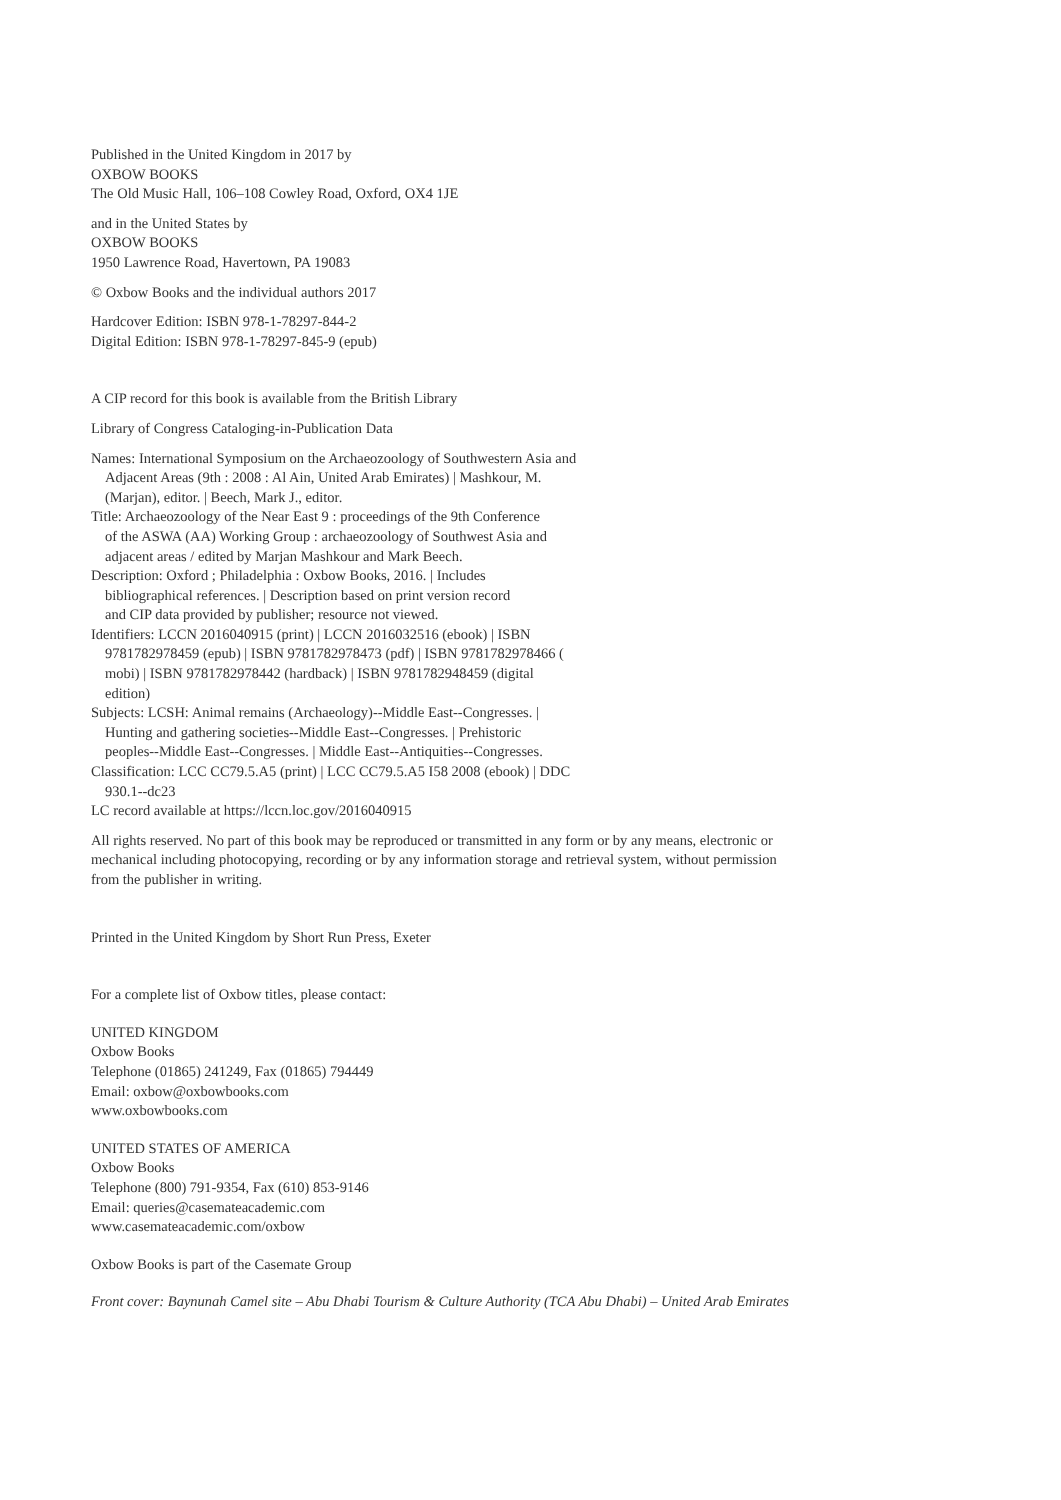Published in the United Kingdom in 2017 by
OXBOW BOOKS
The Old Music Hall, 106–108 Cowley Road, Oxford, OX4 1JE
and in the United States by
OXBOW BOOKS
1950 Lawrence Road, Havertown, PA 19083
© Oxbow Books and the individual authors 2017
Hardcover Edition: ISBN 978-1-78297-844-2
Digital Edition: ISBN 978-1-78297-845-9 (epub)
A CIP record for this book is available from the British Library
Library of Congress Cataloging-in-Publication Data
Names: International Symposium on the Archaeozoology of Southwestern Asia and
Adjacent Areas (9th : 2008 : Al Ain, United Arab Emirates) | Mashkour, M.
(Marjan), editor. | Beech, Mark J., editor.
Title: Archaeozoology of the Near East 9 : proceedings of the 9th Conference
of the ASWA (AA) Working Group : archaeozoology of Southwest Asia and
adjacent areas / edited by Marjan Mashkour and Mark Beech.
Description: Oxford ; Philadelphia : Oxbow Books, 2016. | Includes
bibliographical references. | Description based on print version record
and CIP data provided by publisher; resource not viewed.
Identifiers: LCCN 2016040915 (print) | LCCN 2016032516 (ebook) | ISBN
9781782978459 (epub) | ISBN 9781782978473 (pdf) | ISBN 9781782978466 (
mobi) | ISBN 9781782978442 (hardback) | ISBN 9781782948459 (digital
edition)
Subjects: LCSH: Animal remains (Archaeology)--Middle East--Congresses. |
Hunting and gathering societies--Middle East--Congresses. | Prehistoric
peoples--Middle East--Congresses. | Middle East--Antiquities--Congresses.
Classification: LCC CC79.5.A5 (print) | LCC CC79.5.A5 I58 2008 (ebook) | DDC
930.1--dc23
LC record available at https://lccn.loc.gov/2016040915
All rights reserved. No part of this book may be reproduced or transmitted in any form or by any means, electronic or mechanical including photocopying, recording or by any information storage and retrieval system, without permission from the publisher in writing.
Printed in the United Kingdom by Short Run Press, Exeter
For a complete list of Oxbow titles, please contact:
UNITED KINGDOM
Oxbow Books
Telephone (01865) 241249, Fax (01865) 794449
Email: oxbow@oxbowbooks.com
www.oxbowbooks.com
UNITED STATES OF AMERICA
Oxbow Books
Telephone (800) 791-9354, Fax (610) 853-9146
Email: queries@casemateacademic.com
www.casemateacademic.com/oxbow
Oxbow Books is part of the Casemate Group
Front cover: Baynunah Camel site – Abu Dhabi Tourism & Culture Authority (TCA Abu Dhabi) – United Arab Emirates